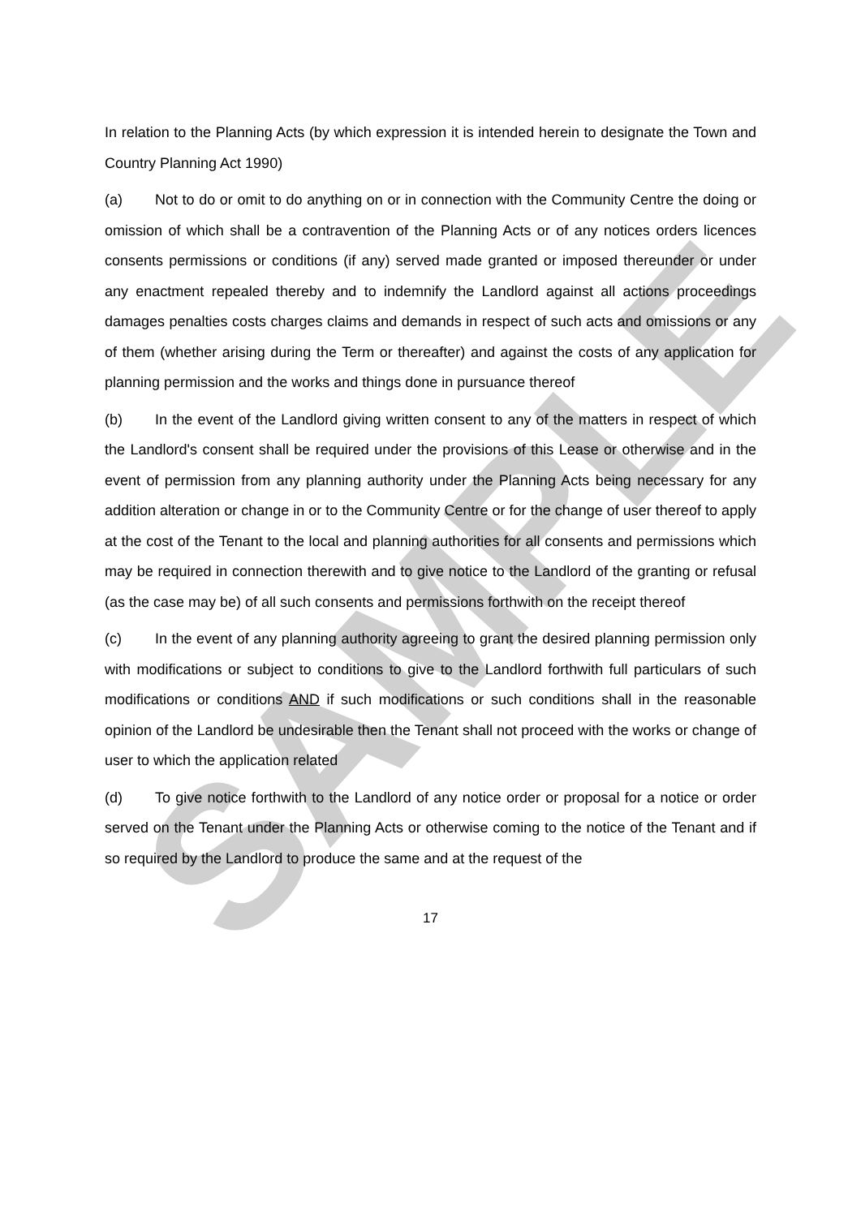SAMPLE
In relation to the Planning Acts (by which expression it is intended herein to designate the Town and Country Planning Act 1990)
(a) Not to do or omit to do anything on or in connection with the Community Centre the doing or omission of which shall be a contravention of the Planning Acts or of any notices orders licences consents permissions or conditions (if any) served made granted or imposed thereunder or under any enactment repealed thereby and to indemnify the Landlord against all actions proceedings damages penalties costs charges claims and demands in respect of such acts and omissions or any of them (whether arising during the Term or thereafter) and against the costs of any application for planning permission and the works and things done in pursuance thereof
(b) In the event of the Landlord giving written consent to any of the matters in respect of which the Landlord's consent shall be required under the provisions of this Lease or otherwise and in the event of permission from any planning authority under the Planning Acts being necessary for any addition alteration or change in or to the Community Centre or for the change of user thereof to apply at the cost of the Tenant to the local and planning authorities for all consents and permissions which may be required in connection therewith and to give notice to the Landlord of the granting or refusal (as the case may be) of all such consents and permissions forthwith on the receipt thereof
(c) In the event of any planning authority agreeing to grant the desired planning permission only with modifications or subject to conditions to give to the Landlord forthwith full particulars of such modifications or conditions AND if such modifications or such conditions shall in the reasonable opinion of the Landlord be undesirable then the Tenant shall not proceed with the works or change of user to which the application related
(d) To give notice forthwith to the Landlord of any notice order or proposal for a notice or order served on the Tenant under the Planning Acts or otherwise coming to the notice of the Tenant and if so required by the Landlord to produce the same and at the request of the
17